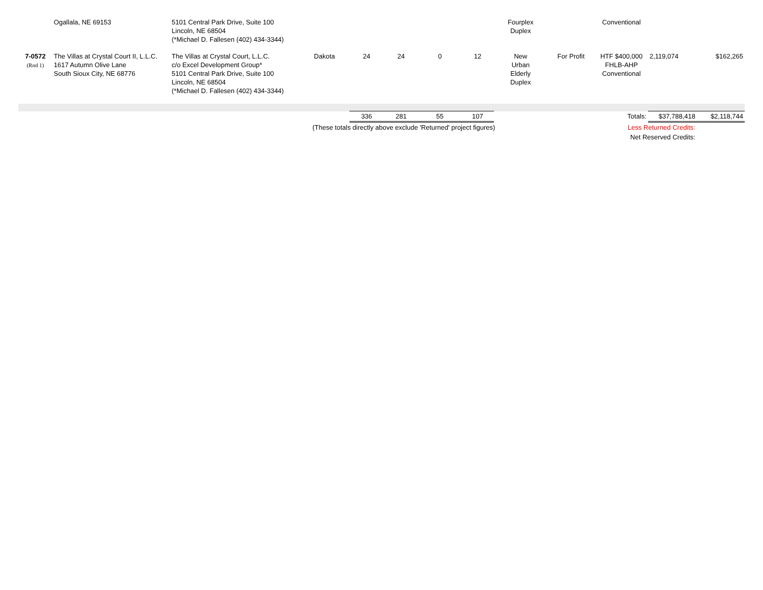| | Ogallala, NE 69153 | 5101 Central Park Drive, Suite 100 Lincoln, NE 68504 (*Michael D. Fallesen (402) 434-3344) | | | | | | Fourplex Duplex | | Conventional | | |
| 7-0572 (Rnd 1) | The Villas at Crystal Court II, L.L.C. 1617 Autumn Olive Lane South Sioux City, NE 68776 | The Villas at Crystal Court, L.L.C. c/o Excel Development Group* 5101 Central Park Drive, Suite 100 Lincoln, NE 68504 (*Michael D. Fallesen (402) 434-3344) | Dakota | 24 | 24 | 0 | 12 | New Urban Elderly Duplex | For Profit | HTF $400,000 FHLB-AHP Conventional | 2,119,074 | $162,265 |
| | | | | 336 | 281 | 55 | 107 | Totals: | | | $37,788,418 | $2,118,744 |
| | | | (These totals directly above exclude 'Returned' project figures) | | | | | | Less Returned Credits: | | | |
| | | | | | | | | | Net Reserved Credits: | | | |